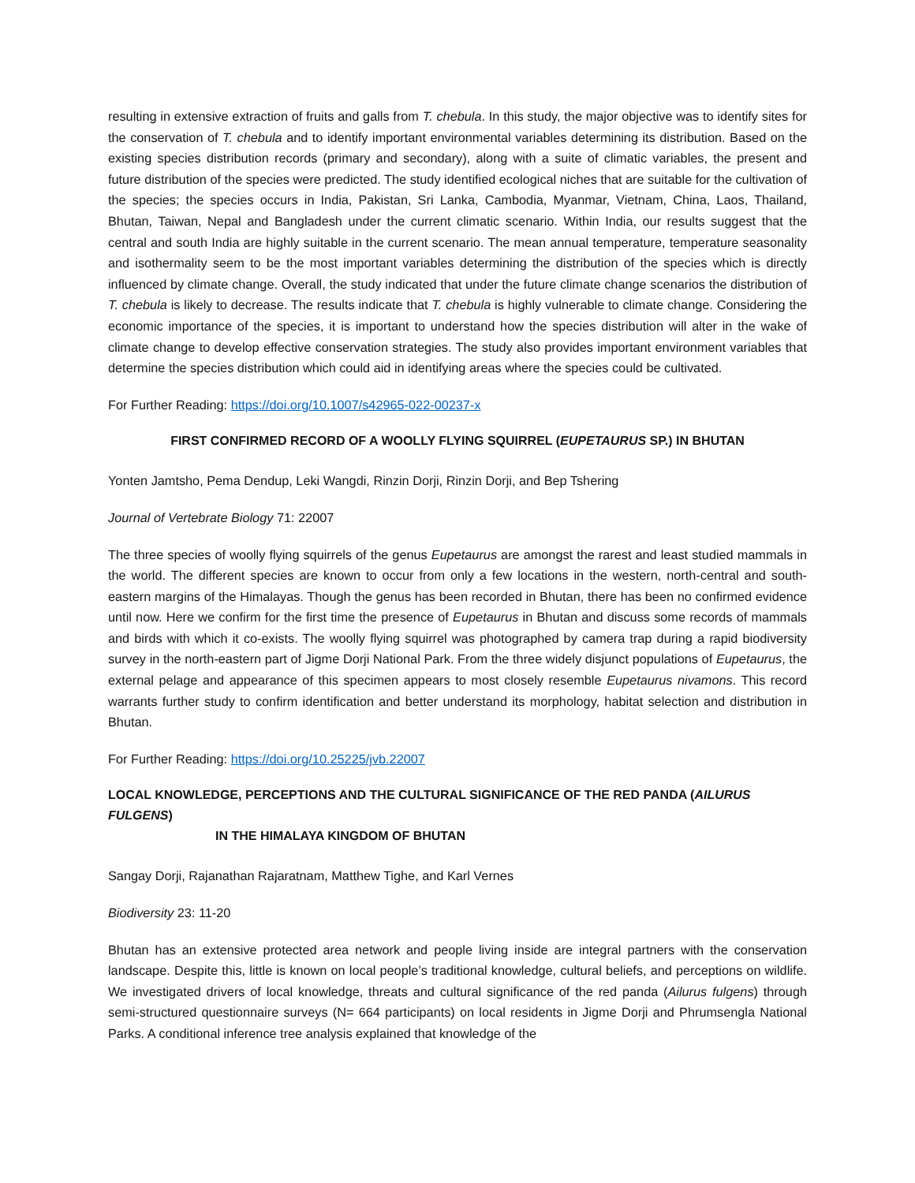resulting in extensive extraction of fruits and galls from T. chebula. In this study, the major objective was to identify sites for the conservation of T. chebula and to identify important environmental variables determining its distribution. Based on the existing species distribution records (primary and secondary), along with a suite of climatic variables, the present and future distribution of the species were predicted. The study identified ecological niches that are suitable for the cultivation of the species; the species occurs in India, Pakistan, Sri Lanka, Cambodia, Myanmar, Vietnam, China, Laos, Thailand, Bhutan, Taiwan, Nepal and Bangladesh under the current climatic scenario. Within India, our results suggest that the central and south India are highly suitable in the current scenario. The mean annual temperature, temperature seasonality and isothermality seem to be the most important variables determining the distribution of the species which is directly influenced by climate change. Overall, the study indicated that under the future climate change scenarios the distribution of T. chebula is likely to decrease. The results indicate that T. chebula is highly vulnerable to climate change. Considering the economic importance of the species, it is important to understand how the species distribution will alter in the wake of climate change to develop effective conservation strategies. The study also provides important environment variables that determine the species distribution which could aid in identifying areas where the species could be cultivated.
For Further Reading: https://doi.org/10.1007/s42965-022-00237-x
FIRST CONFIRMED RECORD OF A WOOLLY FLYING SQUIRREL (EUPETAURUS SP.) IN BHUTAN
Yonten Jamtsho, Pema Dendup, Leki Wangdi, Rinzin Dorji, Rinzin Dorji, and Bep Tshering
Journal of Vertebrate Biology 71: 22007
The three species of woolly flying squirrels of the genus Eupetaurus are amongst the rarest and least studied mammals in the world. The different species are known to occur from only a few locations in the western, north-central and south-eastern margins of the Himalayas. Though the genus has been recorded in Bhutan, there has been no confirmed evidence until now. Here we confirm for the first time the presence of Eupetaurus in Bhutan and discuss some records of mammals and birds with which it co-exists. The woolly flying squirrel was photographed by camera trap during a rapid biodiversity survey in the north-eastern part of Jigme Dorji National Park. From the three widely disjunct populations of Eupetaurus, the external pelage and appearance of this specimen appears to most closely resemble Eupetaurus nivamons. This record warrants further study to confirm identification and better understand its morphology, habitat selection and distribution in Bhutan.
For Further Reading: https://doi.org/10.25225/jvb.22007
LOCAL KNOWLEDGE, PERCEPTIONS AND THE CULTURAL SIGNIFICANCE OF THE RED PANDA (AILURUS FULGENS)
IN THE HIMALAYA KINGDOM OF BHUTAN
Sangay Dorji, Rajanathan Rajaratnam, Matthew Tighe, and Karl Vernes
Biodiversity 23: 11-20
Bhutan has an extensive protected area network and people living inside are integral partners with the conservation landscape. Despite this, little is known on local people’s traditional knowledge, cultural beliefs, and perceptions on wildlife. We investigated drivers of local knowledge, threats and cultural significance of the red panda (Ailurus fulgens) through semi-structured questionnaire surveys (N= 664 participants) on local residents in Jigme Dorji and Phrumsengla National Parks. A conditional inference tree analysis explained that knowledge of the